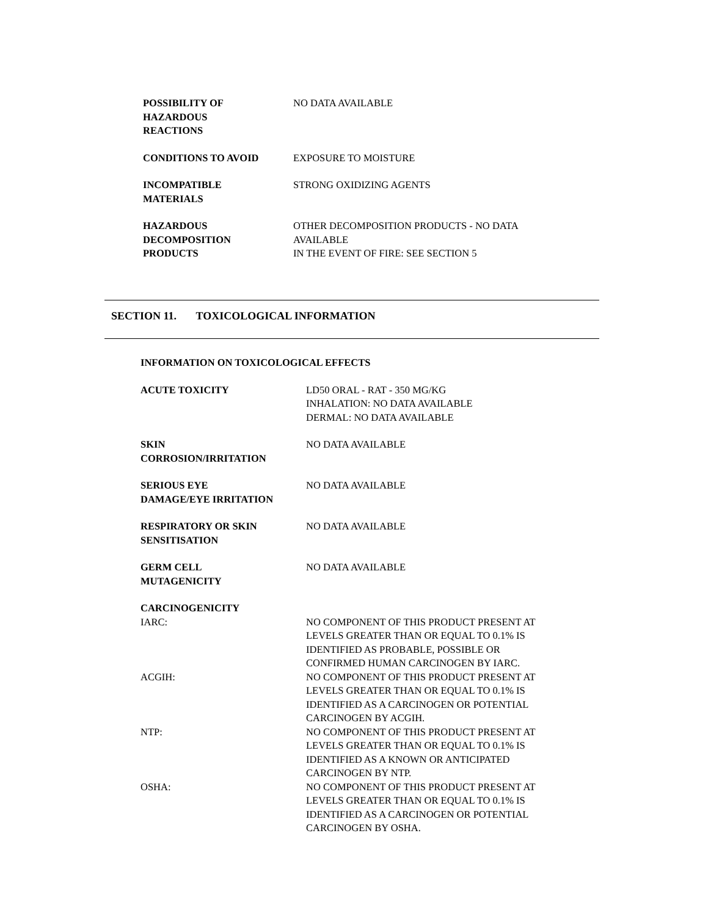POSSIBILITY OF
HAZARDOUS
REACTIONS
NO DATA AVAILABLE
CONDITIONS TO AVOID EXPOSURE TO MOISTURE
INCOMPATIBLE
MATERIALS
STRONG OXIDIZING AGENTS
HAZARDOUS
DECOMPOSITION
PRODUCTS
OTHER DECOMPOSITION PRODUCTS - NO DATA
AVAILABLE
IN THE EVENT OF FIRE: SEE SECTION 5
SECTION 11. TOXICOLOGICAL INFORMATION
INFORMATION ON TOXICOLOGICAL EFFECTS
ACUTE TOXICITY LD50 ORAL - RAT - 350 MG/KG
INHALATION: NO DATA AVAILABLE
DERMAL: NO DATA AVAILABLE
SKIN
CORROSION/IRRITATION
NO DATA AVAILABLE
SERIOUS EYE
DAMAGE/EYE IRRITATION
NO DATA AVAILABLE
RESPIRATORY OR SKIN
SENSITISATION
NO DATA AVAILABLE
GERM CELL
MUTAGENICITY
NO DATA AVAILABLE
CARCINOGENICITY
IARC: NO COMPONENT OF THIS PRODUCT PRESENT AT
LEVELS GREATER THAN OR EQUAL TO 0.1% IS
IDENTIFIED AS PROBABLE, POSSIBLE OR
CONFIRMED HUMAN CARCINOGEN BY IARC.
ACGIH: NO COMPONENT OF THIS PRODUCT PRESENT AT
LEVELS GREATER THAN OR EQUAL TO 0.1% IS
IDENTIFIED AS A CARCINOGEN OR POTENTIAL
CARCINOGEN BY ACGIH.
NTP: NO COMPONENT OF THIS PRODUCT PRESENT AT
LEVELS GREATER THAN OR EQUAL TO 0.1% IS
IDENTIFIED AS A KNOWN OR ANTICIPATED
CARCINOGEN BY NTP.
OSHA: NO COMPONENT OF THIS PRODUCT PRESENT AT
LEVELS GREATER THAN OR EQUAL TO 0.1% IS
IDENTIFIED AS A CARCINOGEN OR POTENTIAL
CARCINOGEN BY OSHA.